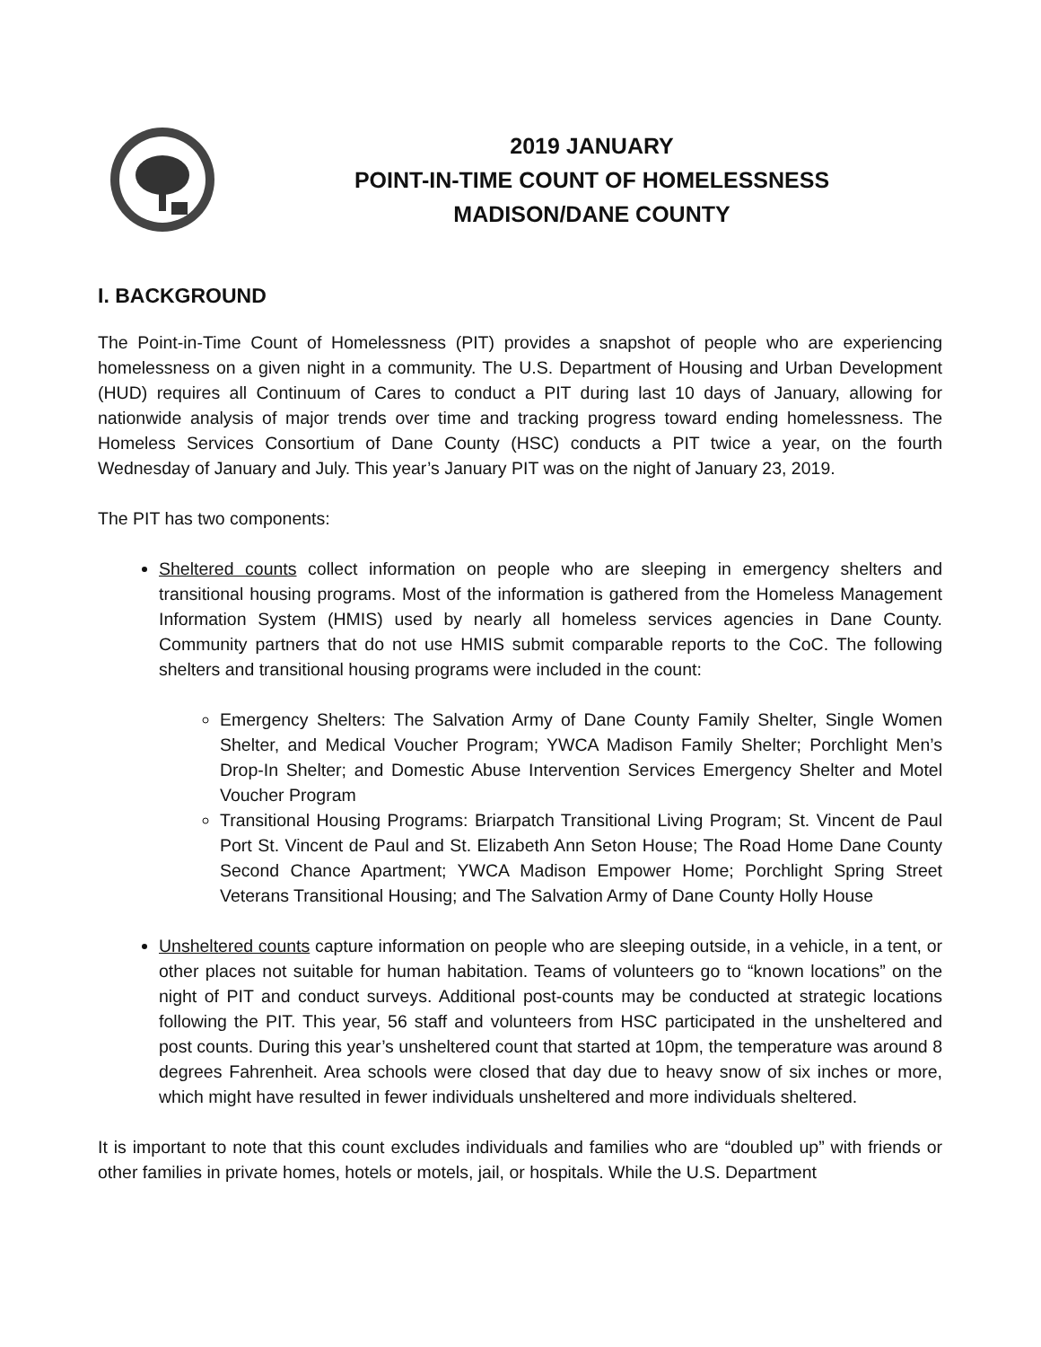2019 JANUARY
POINT-IN-TIME COUNT OF HOMELESSNESS
MADISON/DANE COUNTY
I. BACKGROUND
The Point-in-Time Count of Homelessness (PIT) provides a snapshot of people who are experiencing homelessness on a given night in a community. The U.S. Department of Housing and Urban Development (HUD) requires all Continuum of Cares to conduct a PIT during last 10 days of January, allowing for nationwide analysis of major trends over time and tracking progress toward ending homelessness. The Homeless Services Consortium of Dane County (HSC) conducts a PIT twice a year, on the fourth Wednesday of January and July. This year’s January PIT was on the night of January 23, 2019.
The PIT has two components:
Sheltered counts collect information on people who are sleeping in emergency shelters and transitional housing programs. Most of the information is gathered from the Homeless Management Information System (HMIS) used by nearly all homeless services agencies in Dane County. Community partners that do not use HMIS submit comparable reports to the CoC. The following shelters and transitional housing programs were included in the count:
Emergency Shelters: The Salvation Army of Dane County Family Shelter, Single Women Shelter, and Medical Voucher Program; YWCA Madison Family Shelter; Porchlight Men’s Drop-In Shelter; and Domestic Abuse Intervention Services Emergency Shelter and Motel Voucher Program
Transitional Housing Programs: Briarpatch Transitional Living Program; St. Vincent de Paul Port St. Vincent de Paul and St. Elizabeth Ann Seton House; The Road Home Dane County Second Chance Apartment; YWCA Madison Empower Home; Porchlight Spring Street Veterans Transitional Housing; and The Salvation Army of Dane County Holly House
Unsheltered counts capture information on people who are sleeping outside, in a vehicle, in a tent, or other places not suitable for human habitation. Teams of volunteers go to “known locations” on the night of PIT and conduct surveys. Additional post-counts may be conducted at strategic locations following the PIT. This year, 56 staff and volunteers from HSC participated in the unsheltered and post counts. During this year’s unsheltered count that started at 10pm, the temperature was around 8 degrees Fahrenheit. Area schools were closed that day due to heavy snow of six inches or more, which might have resulted in fewer individuals unsheltered and more individuals sheltered.
It is important to note that this count excludes individuals and families who are “doubled up” with friends or other families in private homes, hotels or motels, jail, or hospitals. While the U.S. Department